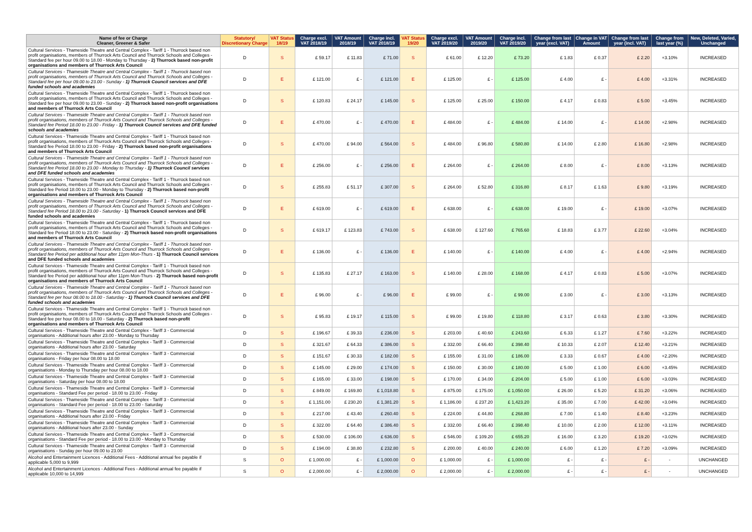| Name of fee or Charge Cleaner, Greener & Safer | Statutory/ Discretionary Charge | VAT Status 18/19 | Charge excl. VAT 2018/19 | VAT Amount 2018/19 | Charge incl. VAT 2018/19 | VAT Status 19/20 | Charge excl. VAT 2019/20 | VAT Amount 2019/20 | Charge incl. VAT 2019/20 | Change from last year (excl. VAT) | Change in VAT Amount | Change from last year (incl. VAT) | Change from last year (%) | New, Deleted, Varied, Unchanged |
| --- | --- | --- | --- | --- | --- | --- | --- | --- | --- | --- | --- | --- | --- | --- |
| Cultural Services - Thameside Theatre and Central Complex - Tariff 1 - Thurrock based non profit organisations, members of Thurrock Arts Council and Thurrock Schools and Colleges - Standard fee per hour 09.00 to 18.00 - Monday to Thursday - 2) Thurrock based non-profit organisations and members of Thurrock Arts Council | D | S | £ 59.17 | £ 11.83 | £ 71.00 | S | £ 61.00 | £ 12.20 | £ 73.20 | £ 1.83 | £ 0.37 | £ 2.20 | +3.10% | INCREASED |
| Cultural Services - Thameside Theatre and Central Complex - Tariff 1 - Thurrock based non profit organisations, members of Thurrock Arts Council and Thurrock Schools and Colleges - Standard fee per hour 09.00 to 23.00 - Sunday - 1) Thurrock Council services and DFE funded schools and academies | D | E | £ 121.00 | £ - | £ 121.00 | E | £ 125.00 | £ - | £ 125.00 | £ 4.00 | £ - | £ 4.00 | +3.31% | INCREASED |
| Cultural Services - Thameside Theatre and Central Complex - Tariff 1 - Thurrock based non profit organisations, members of Thurrock Arts Council and Thurrock Schools and Colleges - Standard fee per hour 09.00 to 23.00 - Sunday - 2) Thurrock based non-profit organisations and members of Thurrock Arts Council | D | S | £ 120.83 | £ 24.17 | £ 145.00 | S | £ 125.00 | £ 25.00 | £ 150.00 | £ 4.17 | £ 0.83 | £ 5.00 | +3.45% | INCREASED |
| Cultural Services - Thameside Theatre and Central Complex - Tariff 1 - Thurrock based non profit organisations, members of Thurrock Arts Council and Thurrock Schools and Colleges - Standard fee Period 18.00 to 23.00 - Friday - 1) Thurrock Council services and DFE funded schools and academies | D | E | £ 470.00 | £ - | £ 470.00 | E | £ 484.00 | £ - | £ 484.00 | £ 14.00 | £ - | £ 14.00 | +2.98% | INCREASED |
| Cultural Services - Thameside Theatre and Central Complex - Tariff 1 - Thurrock based non profit organisations, members of Thurrock Arts Council and Thurrock Schools and Colleges - Standard fee Period 18.00 to 23.00 - Friday - 2) Thurrock based non-profit organisations and members of Thurrock Arts Council | D | S | £ 470.00 | £ 94.00 | £ 564.00 | S | £ 484.00 | £ 96.80 | £ 580.80 | £ 14.00 | £ 2.80 | £ 16.80 | +2.98% | INCREASED |
| Cultural Services - Thameside Theatre and Central Complex - Tariff 1 - Thurrock based non profit organisations, members of Thurrock Arts Council and Thurrock Schools and Colleges - Standard fee Period 18.00 to 23.00 - Monday to Thursday - 1) Thurrock Council services and DFE funded schools and academies | D | E | £ 256.00 | £ - | £ 256.00 | E | £ 264.00 | £ - | £ 264.00 | £ 8.00 | £ - | £ 8.00 | +3.13% | INCREASED |
| Cultural Services - Thameside Theatre and Central Complex - Tariff 1 - Thurrock based non profit organisations, members of Thurrock Arts Council and Thurrock Schools and Colleges - Standard fee Period 18.00 to 23.00 - Monday to Thursday - 2) Thurrock based non-profit organisations and members of Thurrock Arts Council | D | S | £ 255.83 | £ 51.17 | £ 307.00 | S | £ 264.00 | £ 52.80 | £ 316.80 | £ 8.17 | £ 1.63 | £ 9.80 | +3.19% | INCREASED |
| Cultural Services - Thameside Theatre and Central Complex - Tariff 1 - Thurrock based non profit organisations, members of Thurrock Arts Council and Thurrock Schools and Colleges - Standard fee Period 18.00 to 23.00 - Saturday - 1) Thurrock Council services and DFE funded schools and academies | D | E | £ 619.00 | £ - | £ 619.00 | E | £ 638.00 | £ - | £ 638.00 | £ 19.00 | £ - | £ 19.00 | +3.07% | INCREASED |
| Cultural Services - Thameside Theatre and Central Complex - Tariff 1 - Thurrock based non profit organisations, members of Thurrock Arts Council and Thurrock Schools and Colleges - Standard fee Period 18.00 to 23.00 - Saturday - 2) Thurrock based non-profit organisations and members of Thurrock Arts Council | D | S | £ 619.17 | £ 123.83 | £ 743.00 | S | £ 638.00 | £ 127.60 | £ 765.60 | £ 18.83 | £ 3.77 | £ 22.60 | +3.04% | INCREASED |
| Cultural Services - Thameside Theatre and Central Complex - Tariff 1 - Thurrock based non profit organisations, members of Thurrock Arts Council and Thurrock Schools and Colleges - Standard fee Period per additional hour after 11pm Mon-Thurs - 1) Thurrock Council services and DFE funded schools and academies | D | E | £ 136.00 | £ - | £ 136.00 | E | £ 140.00 | £ - | £ 140.00 | £ 4.00 | £ - | £ 4.00 | +2.94% | INCREASED |
| Cultural Services - Thameside Theatre and Central Complex - Tariff 1 - Thurrock based non profit organisations, members of Thurrock Arts Council and Thurrock Schools and Colleges - Standard fee Period per additional hour after 11pm Mon-Thurs - 2) Thurrock based non-profit organisations and members of Thurrock Arts Council | D | S | £ 135.83 | £ 27.17 | £ 163.00 | S | £ 140.00 | £ 28.00 | £ 168.00 | £ 4.17 | £ 0.83 | £ 5.00 | +3.07% | INCREASED |
| Cultural Services - Thameside Theatre and Central Complex - Tariff 1 - Thurrock based non profit organisations, members of Thurrock Arts Council and Thurrock Schools and Colleges -Standard fee per hour 08.00 to 18.00 - Saturday - 1) Thurrock Council services and DFE funded schools and academies | D | E | £ 96.00 | £ - | £ 96.00 | E | £ 99.00 | £ - | £ 99.00 | £ 3.00 | £ - | £ 3.00 | +3.13% | INCREASED |
| Cultural Services - Thameside Theatre and Central Complex - Tariff 1 - Thurrock based non profit organisations, members of Thurrock Arts Council and Thurrock Schools and Colleges -Standard fee per hour 08.00 to 18.00 - Saturday - 2) Thurrock based non-profit organisations and members of Thurrock Arts Council | D | S | £ 95.83 | £ 19.17 | £ 115.00 | S | £ 99.00 | £ 19.80 | £ 118.80 | £ 3.17 | £ 0.63 | £ 3.80 | +3.30% | INCREASED |
| Cultural Services - Thameside Theatre and Central Complex - Tariff 3 - Commercial organisations - Additional hours after 23.00 - Monday to Thursday | D | S | £ 196.67 | £ 39.33 | £ 236.00 | S | £ 203.00 | £ 40.60 | £ 243.60 | £ 6.33 | £ 1.27 | £ 7.60 | +3.22% | INCREASED |
| Cultural Services - Thameside Theatre and Central Complex - Tariff 3 - Commercial organisations - Additional hours after 23.00 - Saturday | D | S | £ 321.67 | £ 64.33 | £ 386.00 | S | £ 332.00 | £ 66.40 | £ 398.40 | £ 10.33 | £ 2.07 | £ 12.40 | +3.21% | INCREASED |
| Cultural Services - Thameside Theatre and Central Complex - Tariff 3 - Commercial organisations - Friday per hour 08.00 to 18.00 | D | S | £ 151.67 | £ 30.33 | £ 182.00 | S | £ 155.00 | £ 31.00 | £ 186.00 | £ 3.33 | £ 0.67 | £ 4.00 | +2.20% | INCREASED |
| Cultural Services - Thameside Theatre and Central Complex - Tariff 3 - Commercial organisations - Monday to Thursday per hour 08.00 to 18.00 | D | S | £ 145.00 | £ 29.00 | £ 174.00 | S | £ 150.00 | £ 30.00 | £ 180.00 | £ 5.00 | £ 1.00 | £ 6.00 | +3.45% | INCREASED |
| Cultural Services - Thameside Theatre and Central Complex - Tariff 3 - Commercial organisations - Saturday per hour 08.00 to 18.00 | D | S | £ 165.00 | £ 33.00 | £ 198.00 | S | £ 170.00 | £ 34.00 | £ 204.00 | £ 5.00 | £ 1.00 | £ 6.00 | +3.03% | INCREASED |
| Cultural Services - Thameside Theatre and Central Complex - Tariff 3 - Commercial organisations - Standard Fee per period - 18.00 to 23.00 - Friday | D | S | £ 849.00 | £ 169.80 | £ 1,018.80 | S | £ 875.00 | £ 175.00 | £ 1,050.00 | £ 26.00 | £ 5.20 | £ 31.20 | +3.06% | INCREASED |
| Cultural Services - Thameside Theatre and Central Complex - Tariff 3 - Commercial organisations - Standard Fee per period - 18.00 to 23.00 - Saturday | D | S | £ 1,151.00 | £ 230.20 | £ 1,381.20 | S | £ 1,186.00 | £ 237.20 | £ 1,423.20 | £ 35.00 | £ 7.00 | £ 42.00 | +3.04% | INCREASED |
| Cultural Services - Thameside Theatre and Central Complex - Tariff 3 - Commercial organisations - Additional hours after 23.00 - Friday | D | S | £ 217.00 | £ 43.40 | £ 260.40 | S | £ 224.00 | £ 44.80 | £ 268.80 | £ 7.00 | £ 1.40 | £ 8.40 | +3.23% | INCREASED |
| Cultural Services - Thameside Theatre and Central Complex - Tariff 3 - Commercial organisations - Additional hours after 23.00 - Sunday | D | S | £ 322.00 | £ 64.40 | £ 386.40 | S | £ 332.00 | £ 66.40 | £ 398.40 | £ 10.00 | £ 2.00 | £ 12.00 | +3.11% | INCREASED |
| Cultural Services - Thameside Theatre and Central Complex - Tariff 3 - Commercial organisations - Standard Fee per period - 18.00 to 23.00 - Monday to Thursday | D | S | £ 530.00 | £ 106.00 | £ 636.00 | S | £ 546.00 | £ 109.20 | £ 655.20 | £ 16.00 | £ 3.20 | £ 19.20 | +3.02% | INCREASED |
| Cultural Services - Thameside Theatre and Central Complex - Tariff 3 - Commercial organisations - Sunday per hour 09.00 to 23.00 | D | S | £ 194.00 | £ 38.80 | £ 232.80 | S | £ 200.00 | £ 40.00 | £ 240.00 | £ 6.00 | £ 1.20 | £ 7.20 | +3.09% | INCREASED |
| Alcohol and Entertainment Licences - Additional Fees - Additional annual fee payable if applicable 5,000 to 9,999 | S | O | £ 1,000.00 | £ - | £ 1,000.00 | O | £ 1,000.00 | £ - | £ 1,000.00 | £ - | £ - | £ - | - | UNCHANGED |
| Alcohol and Entertainment Licences - Additional Fees - Additional annual fee payable if applicable 10,000 to 14,999 | S | O | £ 2,000.00 | £ - | £ 2,000.00 | O | £ 2,000.00 | £ - | £ 2,000.00 | £ - | £ - | £ - | - | UNCHANGED |